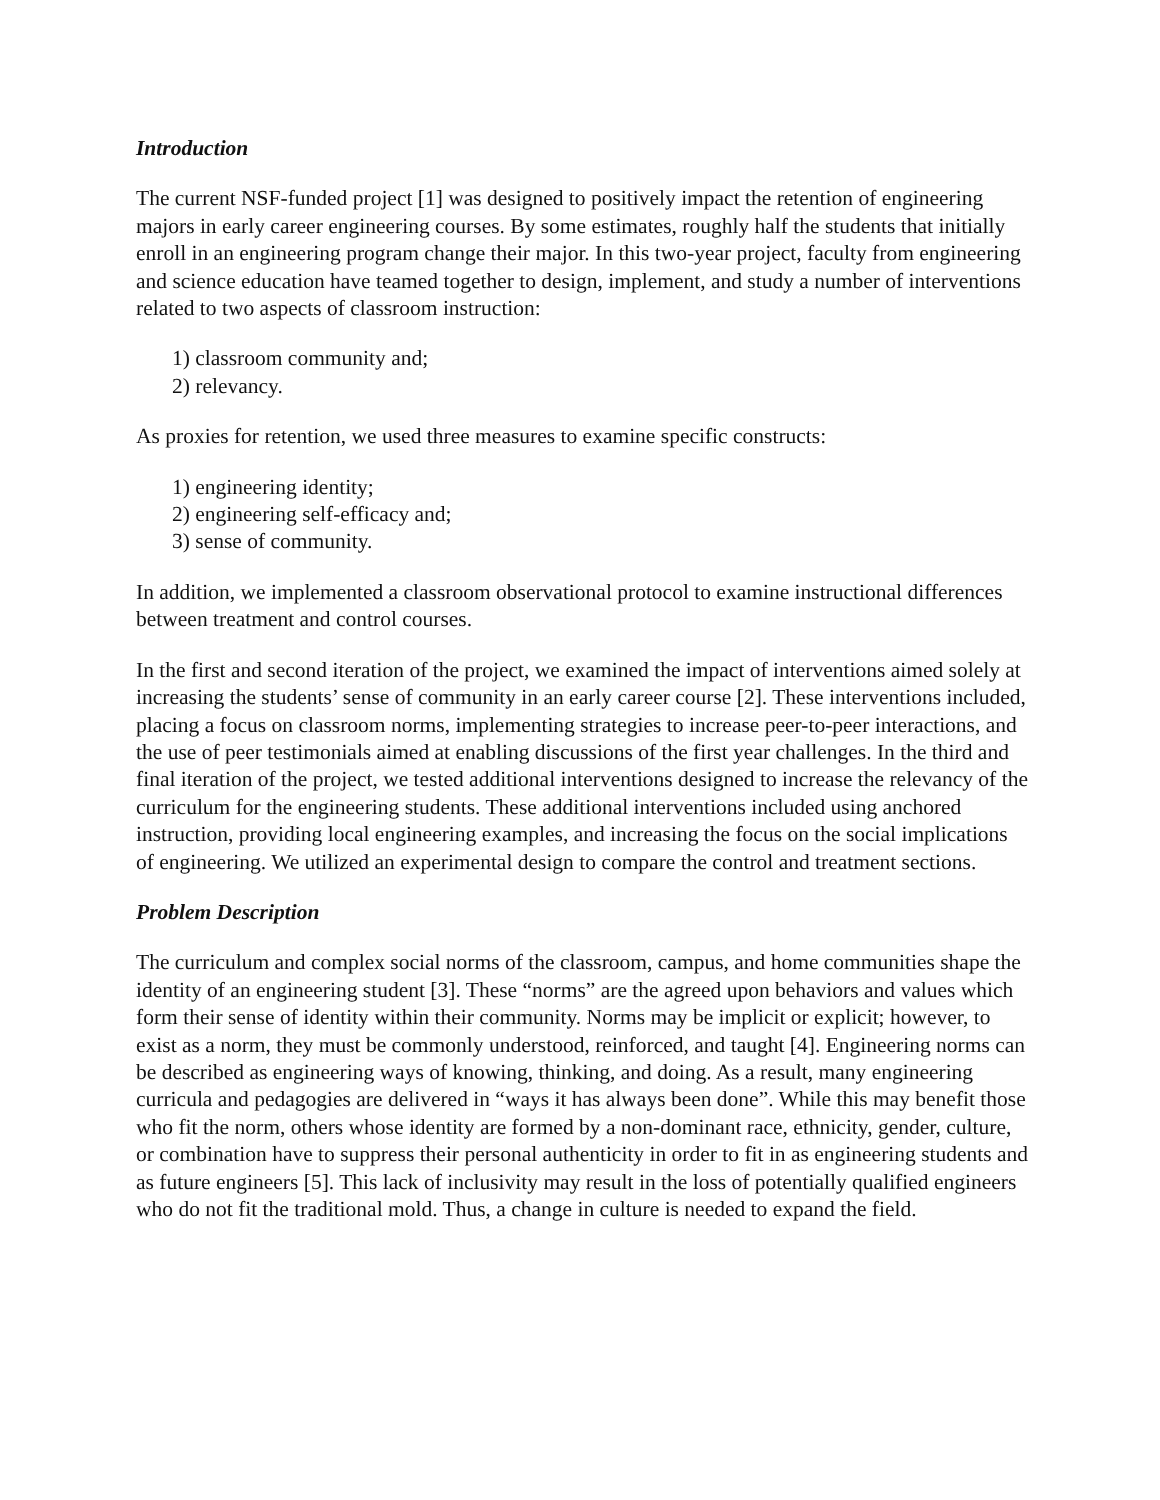Introduction
The current NSF-funded project [1] was designed to positively impact the retention of engineering majors in early career engineering courses. By some estimates, roughly half the students that initially enroll in an engineering program change their major. In this two-year project, faculty from engineering and science education have teamed together to design, implement, and study a number of interventions related to two aspects of classroom instruction:
1) classroom community and;
2) relevancy.
As proxies for retention, we used three measures to examine specific constructs:
1) engineering identity;
2) engineering self-efficacy and;
3) sense of community.
In addition, we implemented a classroom observational protocol to examine instructional differences between treatment and control courses.
In the first and second iteration of the project, we examined the impact of interventions aimed solely at increasing the students’ sense of community in an early career course [2]. These interventions included, placing a focus on classroom norms, implementing strategies to increase peer-to-peer interactions, and the use of peer testimonials aimed at enabling discussions of the first year challenges. In the third and final iteration of the project, we tested additional interventions designed to increase the relevancy of the curriculum for the engineering students. These additional interventions included using anchored instruction, providing local engineering examples, and increasing the focus on the social implications of engineering. We utilized an experimental design to compare the control and treatment sections.
Problem Description
The curriculum and complex social norms of the classroom, campus, and home communities shape the identity of an engineering student [3]. These “norms” are the agreed upon behaviors and values which form their sense of identity within their community. Norms may be implicit or explicit; however, to exist as a norm, they must be commonly understood, reinforced, and taught [4]. Engineering norms can be described as engineering ways of knowing, thinking, and doing. As a result, many engineering curricula and pedagogies are delivered in “ways it has always been done”. While this may benefit those who fit the norm, others whose identity are formed by a non-dominant race, ethnicity, gender, culture, or combination have to suppress their personal authenticity in order to fit in as engineering students and as future engineers [5]. This lack of inclusivity may result in the loss of potentially qualified engineers who do not fit the traditional mold. Thus, a change in culture is needed to expand the field.